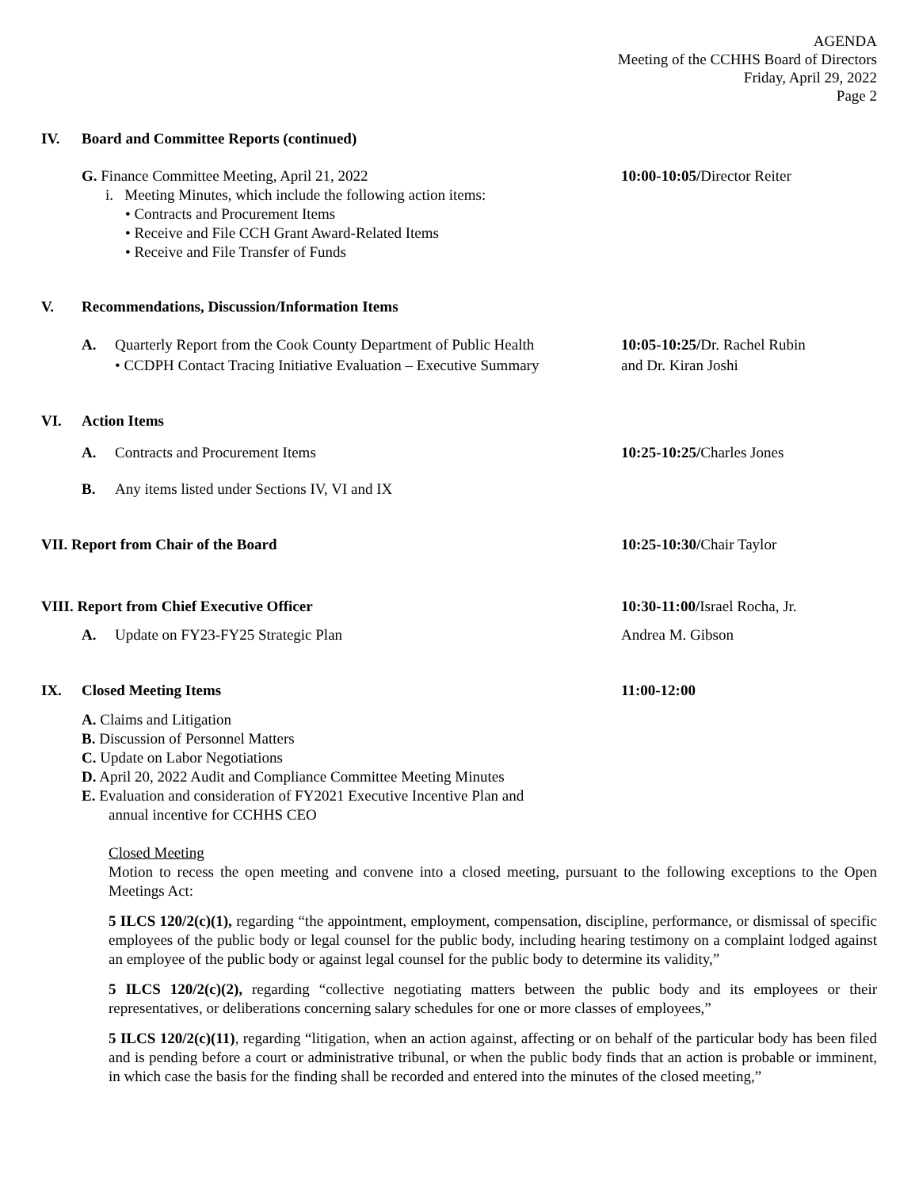AGENDA
Meeting of the CCHHS Board of Directors
Friday, April 29, 2022
Page 2
IV. Board and Committee Reports (continued)
G. Finance Committee Meeting, April 21, 2022
i. Meeting Minutes, which include the following action items:
• Contracts and Procurement Items
• Receive and File CCH Grant Award-Related Items
• Receive and File Transfer of Funds
10:00-10:05/Director Reiter
V. Recommendations, Discussion/Information Items
A. Quarterly Report from the Cook County Department of Public Health
• CCDPH Contact Tracing Initiative Evaluation – Executive Summary
10:05-10:25/Dr. Rachel Rubin
and Dr. Kiran Joshi
VI. Action Items
A. Contracts and Procurement Items
10:25-10:25/Charles Jones
B. Any items listed under Sections IV, VI and IX
VII. Report from Chair of the Board
10:25-10:30/Chair Taylor
VIII. Report from Chief Executive Officer
10:30-11:00/Israel Rocha, Jr.
A. Update on FY23-FY25 Strategic Plan
Andrea M. Gibson
IX. Closed Meeting Items 11:00-12:00
A. Claims and Litigation
B. Discussion of Personnel Matters
C. Update on Labor Negotiations
D. April 20, 2022 Audit and Compliance Committee Meeting Minutes
E. Evaluation and consideration of FY2021 Executive Incentive Plan and
annual incentive for CCHHS CEO
Closed Meeting
Motion to recess the open meeting and convene into a closed meeting, pursuant to the following exceptions to the Open Meetings Act:
5 ILCS 120/2(c)(1), regarding “the appointment, employment, compensation, discipline, performance, or dismissal of specific employees of the public body or legal counsel for the public body, including hearing testimony on a complaint lodged against an employee of the public body or against legal counsel for the public body to determine its validity,”
5 ILCS 120/2(c)(2), regarding “collective negotiating matters between the public body and its employees or their representatives, or deliberations concerning salary schedules for one or more classes of employees,”
5 ILCS 120/2(c)(11), regarding “litigation, when an action against, affecting or on behalf of the particular body has been filed and is pending before a court or administrative tribunal, or when the public body finds that an action is probable or imminent, in which case the basis for the finding shall be recorded and entered into the minutes of the closed meeting,”